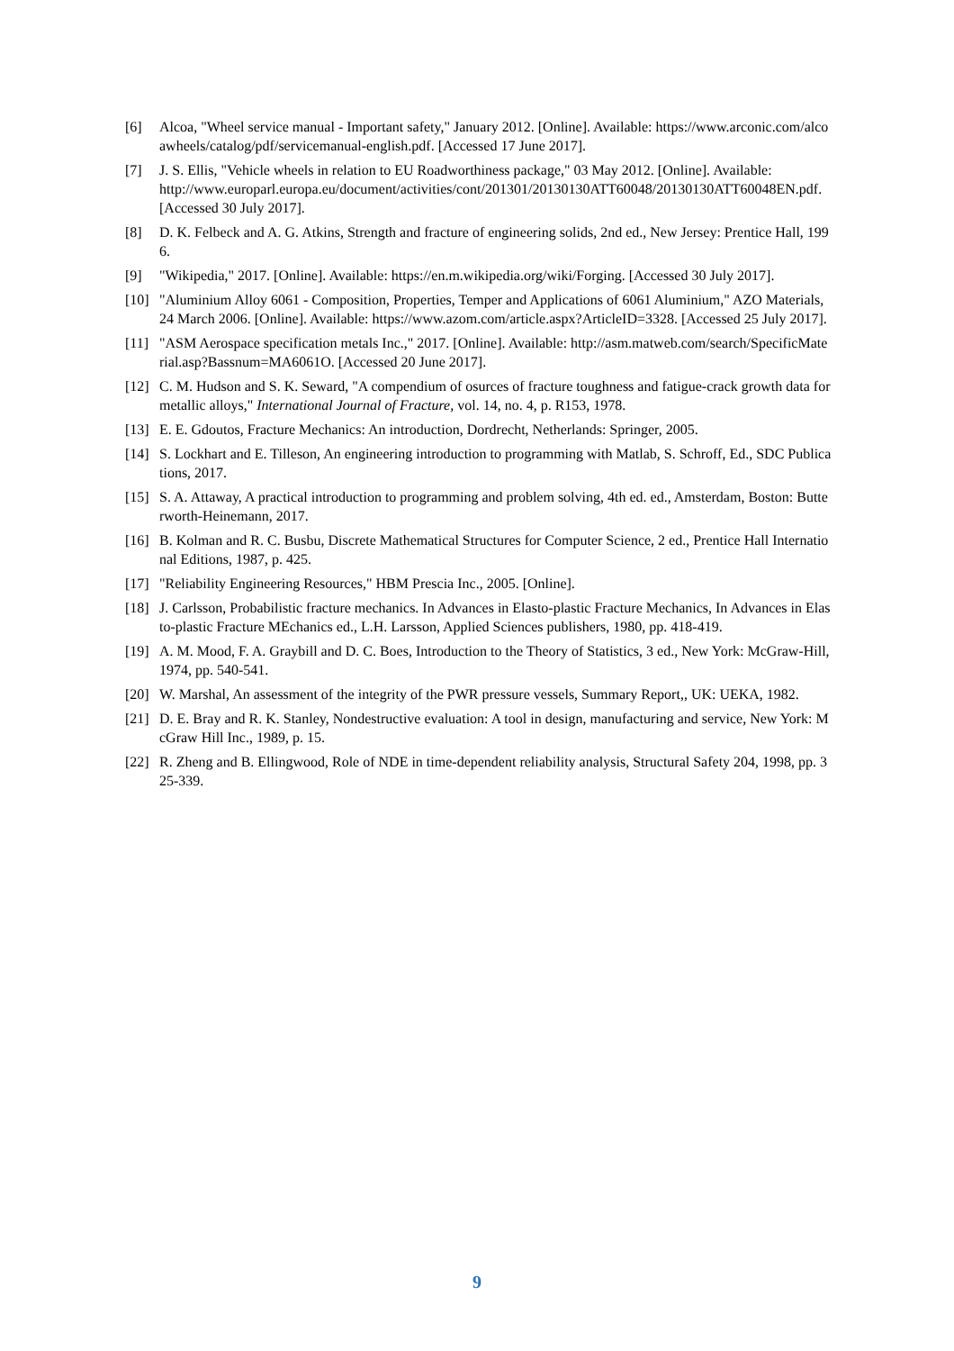[6] Alcoa, "Wheel service manual - Important safety," January 2012. [Online]. Available: https://www.arconic.com/alcoawheels/catalog/pdf/servicemanual-english.pdf. [Accessed 17 June 2017].
[7] J. S. Ellis, "Vehicle wheels in relation to EU Roadworthiness package," 03 May 2012. [Online]. Available:
http://www.europarl.europa.eu/document/activities/cont/201301/20130130ATT60048/20130130ATT60048EN.pdf. [Accessed 30 July 2017].
[8] D. K. Felbeck and A. G. Atkins, Strength and fracture of engineering solids, 2nd ed., New Jersey: Prentice Hall, 1996.
[9] "Wikipedia," 2017. [Online]. Available: https://en.m.wikipedia.org/wiki/Forging. [Accessed 30 July 2017].
[10] "Aluminium Alloy 6061 - Composition, Properties, Temper and Applications of 6061 Aluminium," AZO Materials, 24 March 2006. [Online]. Available: https://www.azom.com/article.aspx?ArticleID=3328. [Accessed 25 July 2017].
[11] "ASM Aerospace specification metals Inc.," 2017. [Online]. Available: http://asm.matweb.com/search/SpecificMaterial.asp?Bassnum=MA6061O. [Accessed 20 June 2017].
[12] C. M. Hudson and S. K. Seward, "A compendium of osurces of fracture toughness and fatigue-crack growth data for metallic alloys," International Journal of Fracture, vol. 14, no. 4, p. R153, 1978.
[13] E. E. Gdoutos, Fracture Mechanics: An introduction, Dordrecht, Netherlands: Springer, 2005.
[14] S. Lockhart and E. Tilleson, An engineering introduction to programming with Matlab, S. Schroff, Ed., SDC Publications, 2017.
[15] S. A. Attaway, A practical introduction to programming and problem solving, 4th ed. ed., Amsterdam, Boston: Butterworth-Heinemann, 2017.
[16] B. Kolman and R. C. Busbu, Discrete Mathematical Structures for Computer Science, 2 ed., Prentice Hall International Editions, 1987, p. 425.
[17] "Reliability Engineering Resources," HBM Prescia Inc., 2005. [Online].
[18] J. Carlsson, Probabilistic fracture mechanics. In Advances in Elasto-plastic Fracture Mechanics, In Advances in Elasto-plastic Fracture MEchanics ed., L.H. Larsson, Applied Sciences publishers, 1980, pp. 418-419.
[19] A. M. Mood, F. A. Graybill and D. C. Boes, Introduction to the Theory of Statistics, 3 ed., New York: McGraw-Hill, 1974, pp. 540-541.
[20] W. Marshal, An assessment of the integrity of the PWR pressure vessels, Summary Report,, UK: UEKA, 1982.
[21] D. E. Bray and R. K. Stanley, Nondestructive evaluation: A tool in design, manufacturing and service, New York: McGraw Hill Inc., 1989, p. 15.
[22] R. Zheng and B. Ellingwood, Role of NDE in time-dependent reliability analysis, Structural Safety 204, 1998, pp. 325-339.
9